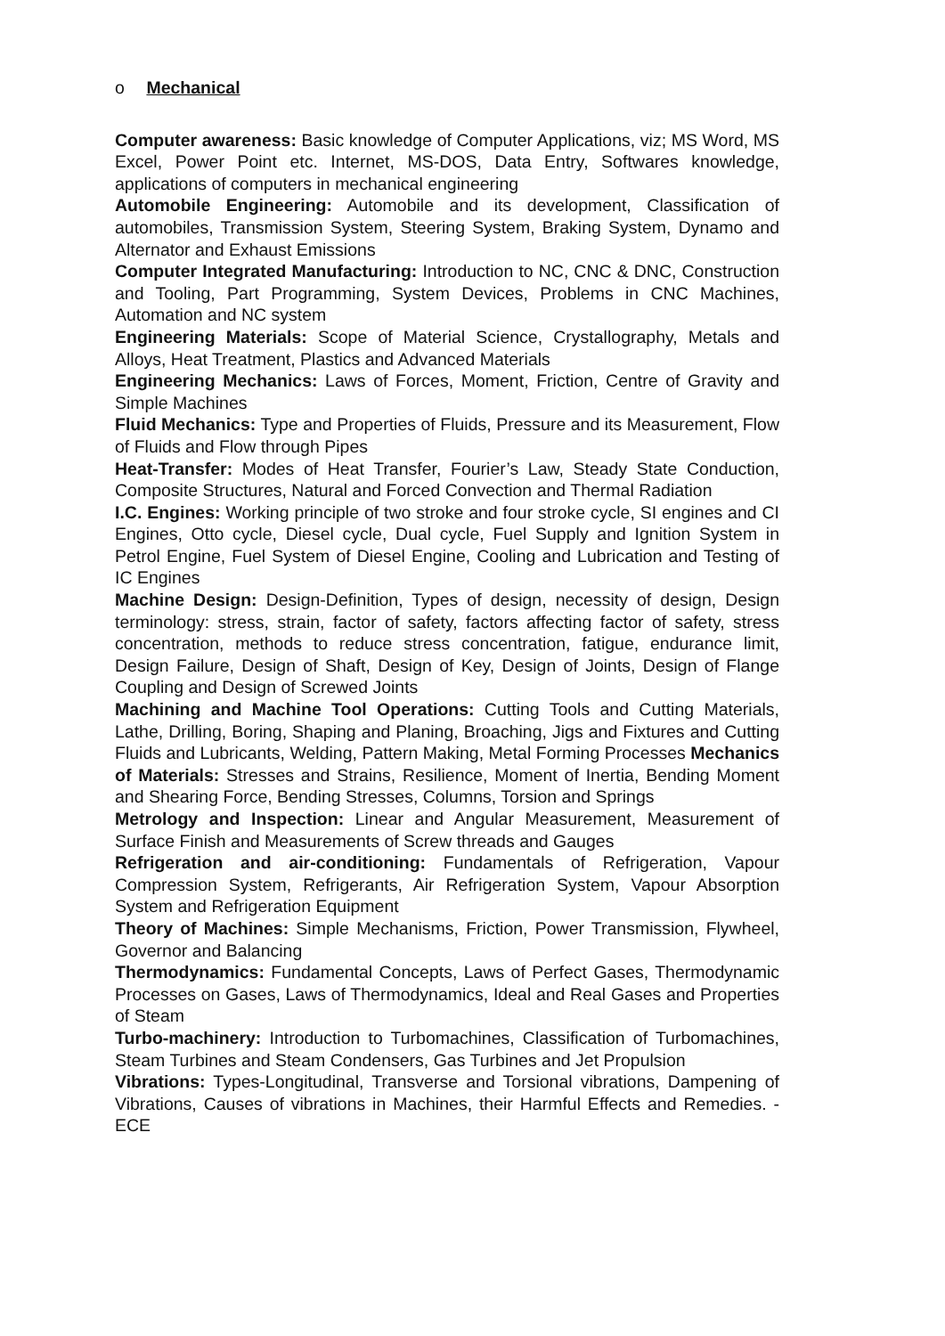o Mechanical
Computer awareness: Basic knowledge of Computer Applications, viz; MS Word, MS Excel, Power Point etc. Internet, MS-DOS, Data Entry, Softwares knowledge, applications of computers in mechanical engineering
Automobile Engineering: Automobile and its development, Classification of automobiles, Transmission System, Steering System, Braking System, Dynamo and Alternator and Exhaust Emissions
Computer Integrated Manufacturing: Introduction to NC, CNC & DNC, Construction and Tooling, Part Programming, System Devices, Problems in CNC Machines, Automation and NC system
Engineering Materials: Scope of Material Science, Crystallography, Metals and Alloys, Heat Treatment, Plastics and Advanced Materials
Engineering Mechanics: Laws of Forces, Moment, Friction, Centre of Gravity and Simple Machines
Fluid Mechanics: Type and Properties of Fluids, Pressure and its Measurement, Flow of Fluids and Flow through Pipes
Heat-Transfer: Modes of Heat Transfer, Fourier’s Law, Steady State Conduction, Composite Structures, Natural and Forced Convection and Thermal Radiation
I.C. Engines: Working principle of two stroke and four stroke cycle, SI engines and CI Engines, Otto cycle, Diesel cycle, Dual cycle, Fuel Supply and Ignition System in Petrol Engine, Fuel System of Diesel Engine, Cooling and Lubrication and Testing of IC Engines
Machine Design: Design-Definition, Types of design, necessity of design, Design terminology: stress, strain, factor of safety, factors affecting factor of safety, stress concentration, methods to reduce stress concentration, fatigue, endurance limit, Design Failure, Design of Shaft, Design of Key, Design of Joints, Design of Flange Coupling and Design of Screwed Joints
Machining and Machine Tool Operations: Cutting Tools and Cutting Materials, Lathe, Drilling, Boring, Shaping and Planing, Broaching, Jigs and Fixtures and Cutting Fluids and Lubricants, Welding, Pattern Making, Metal Forming Processes Mechanics of Materials: Stresses and Strains, Resilience, Moment of Inertia, Bending Moment and Shearing Force, Bending Stresses, Columns, Torsion and Springs
Metrology and Inspection: Linear and Angular Measurement, Measurement of Surface Finish and Measurements of Screw threads and Gauges
Refrigeration and air-conditioning: Fundamentals of Refrigeration, Vapour Compression System, Refrigerants, Air Refrigeration System, Vapour Absorption System and Refrigeration Equipment
Theory of Machines: Simple Mechanisms, Friction, Power Transmission, Flywheel, Governor and Balancing
Thermodynamics: Fundamental Concepts, Laws of Perfect Gases, Thermodynamic Processes on Gases, Laws of Thermodynamics, Ideal and Real Gases and Properties of Steam
Turbo-machinery: Introduction to Turbomachines, Classification of Turbomachines, Steam Turbines and Steam Condensers, Gas Turbines and Jet Propulsion
Vibrations: Types-Longitudinal, Transverse and Torsional vibrations, Dampening of Vibrations, Causes of vibrations in Machines, their Harmful Effects and Remedies. -ECE